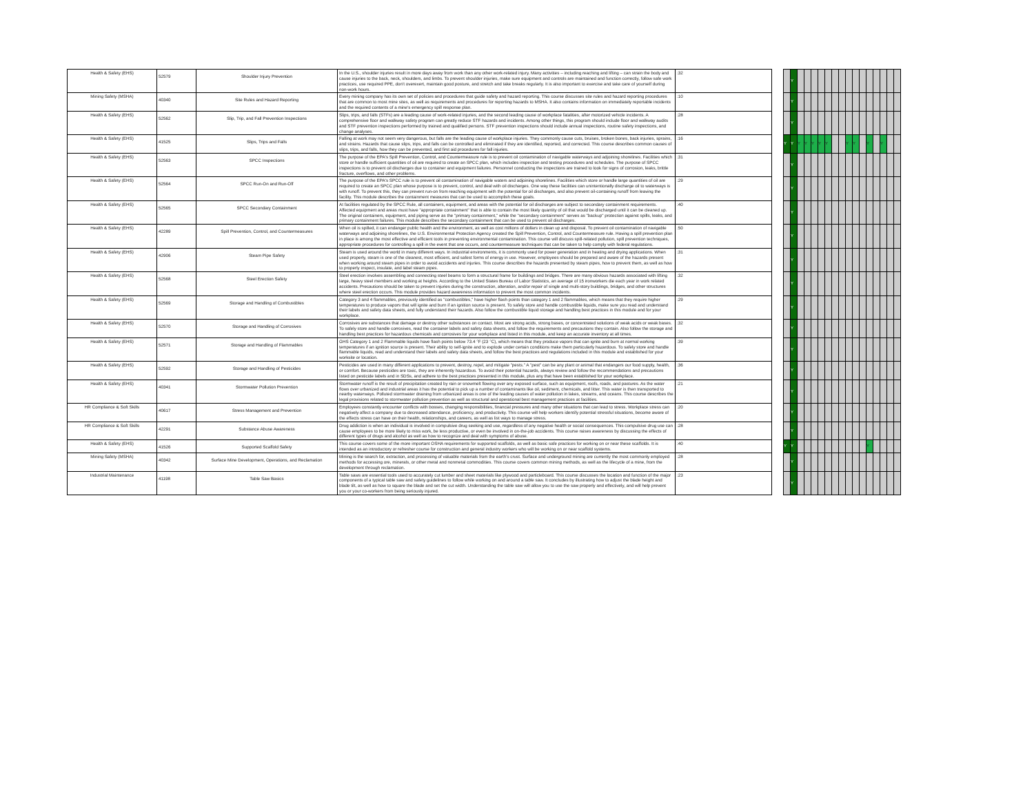| Health & Safety (EHS) | 52579 | Shoulder Injury Prevention | In the U.S., shoulder injuries result in more days away from work than any other work-related injury. Many activities – including reaching and lifting – can strain the body and cause injuries to the back, neck, shoulders, and limbs. To prevent shoulder injuries, make sure equipment and controls are maintained and function correctly, follow safe work practices, use required PPE, don't overexert, maintain good posture, and stretch and take breaks regularly. It is also important to exercise and take care of yourself during non-work hours. | :32 | | | Y | | | | | | | | | | | | | | | |
| Mining Safety (MSHA) | 40340 | Site Rules and Hazard Reporting | Every mining company has its own set of policies and procedures that guide safety and hazard reporting. This course discusses site rules and hazard reporting procedures that are common to most mine sites, as well as requirements and procedures for reporting hazards to MSHA. It also contains information on immediately reportable incidents and the required contents of a mine's emergency spill response plan. | :10 | | | Y | | | | | | | | | | | | | | | |
| Health & Safety (EHS) | 52562 | Slip, Trip, and Fall Prevention Inspections | Slips, trips, and falls (STFs) are a leading cause of work-related injuries, and the second leading cause of workplace fatalities, after motorized vehicle incidents. A comprehensive floor and walkway safety program can greatly reduce STF hazards and incidents. Among other things, this program should include floor and walkway audits and STF prevention inspections performed by trained and qualified persons. STF prevention inspections should include annual inspections, routine safety inspections, and change analyses. | :28 | | | Y | | | | | | | | | | | | | | | |
| Health & Safety (EHS) | 41525 | Slips, Trips and Falls | Falling at work may not seem very dangerous, but falls are the leading cause of workplace injuries. They commonly cause cuts, bruises, broken bones, back injuries, sprains, and strains. Hazards that cause slips, trips, and falls can be controlled and eliminated if they are identified, reported, and corrected. This course describes common causes of slips, trips, and falls, how they can be prevented, and first aid procedures for fall injuries. | :16 | | Y | Y | Y | Y | Y | Y | Y | | | Y | Y | | Y | | Y | | |
| Health & Safety (EHS) | 52563 | SPCC Inspections | The purpose of the EPA's Spill Prevention, Control, and Countermeasure rule is to prevent oil contamination of navigable waterways and adjoining shorelines. Facilities which store or handle sufficient quantities of oil are required to create an SPCC plan, which includes inspection and testing procedures and schedules. The purpose of SPCC inspections is to prevent oil discharges due to container and equipment failures. Personnel conducting the inspections are trained to look for signs of corrosion, leaks, brittle fracture, overflows, and other problems. | :31 | | | Y | | | | | | | | | | | | | | | |
| Health & Safety (EHS) | 52564 | SPCC Run-On and Run-Off | The purpose of the EPA's SPCC rule is to prevent oil contamination of navigable waters and adjoining shorelines. Facilities which store or handle large quantities of oil are required to create an SPCC plan whose purpose is to prevent, control, and deal with oil discharges. One way these facilities can unintentionally discharge oil to waterways is with runoff. To prevent this, they can prevent run-on from reaching equipment with the potential for oil discharges, and also prevent oil-containing runoff from leaving the facility. This module describes the containment measures that can be used to accomplish these goals. | :29 | | | Y | | | | | | | | | | | | | | | |
| Health & Safety (EHS) | 52565 | SPCC Secondary Containment | At facilities regulated by the SPCC Rule, all containers, equipment, and areas with the potential for oil discharges are subject to secondary containment requirements. Affected equipment and areas must have "appropriate containment" that is able to contain the most likely quantity of oil that would be discharged until it can be cleaned up. The original containers, equipment, and piping serve as the "primary containment," while the "secondary containment" serves as "backup" protection against spills, leaks, and primary containment failures. This module describes the secondary containment that can be used to prevent oil discharges. | :40 | | | Y | | | | | | | | | | | | | | | |
| Health & Safety (EHS) | 42289 | Spill Prevention, Control, and Countermeasures | When oil is spilled, it can endanger public health and the environment, as well as cost millions of dollars in clean up and disposal. To prevent oil contamination of navigable waterways and adjoining shorelines, the U.S. Environmental Protection Agency created the Spill Prevention, Control, and Countermeasure rule. Having a spill prevention plan in place is among the most effective and efficient tools in preventing environmental contamination. This course will discuss spill-related pollution, spill prevention techniques, appropriate procedures for controlling a spill in the event that one occurs, and countermeasure techniques that can be taken to help comply with federal regulations. | :50 | | | Y | | | | | | | | | | | | | | | |
| Health & Safety (EHS) | 42906 | Steam Pipe Safety | Steam is used around the world in many different ways. In industrial environments, it is commonly used for power generation and in heating and drying applications. When used properly, steam is one of the cleanest, most efficient, and safest forms of energy in use. However, employees should be prepared and aware of the hazards present when working around steam pipes in order to avoid accidents and injuries. This course describes the hazards presented by steam pipes, how to prevent them, as well as how to properly inspect, insulate, and label steam pipes. | :31 | | | Y | | | | | | | | | | | | | | | |
| Health & Safety (EHS) | 52568 | Steel Erection Safety | Steel erection involves assembling and connecting steel beams to form a structural frame for buildings and bridges. There are many obvious hazards associated with lifting large, heavy steel members and working at heights. According to the United States Bureau of Labor Statistics, an average of 15 ironworkers die each year in work related accidents. Precautions should be taken to prevent injuries during the construction, alteration, and/or repair of single and multi-story buildings, bridges, and other structures where steel erection occurs. This module provides hazard awareness information to prevent the most common incidents. | :32 | | | Y | | | | | | | | | | | | | | | |
| Health & Safety (EHS) | 52569 | Storage and Handling of Combustibles | Category 3 and 4 flammables, previously identified as "combustibles," have higher flash points than category 1 and 2 flammables, which means that they require higher temperatures to produce vapors that will ignite and burn if an ignition source is present. To safely store and handle combustible liquids, make sure you read and understand their labels and safety data sheets, and fully understand their hazards. Also follow the combustible liquid storage and handling best practices in this module and for your workplace. | :29 | | | Y | | | | | | | | | | | | | | | |
| Health & Safety (EHS) | 52570 | Storage and Handling of Corrosives | Corrosives are substances that damage or destroy other substances on contact. Most are strong acids, strong bases, or concentrated solutions of weak acids or weak bases. To safely store and handle corrosives, read the container labels and safety data sheets, and follow the requirements and precautions they contain. Also follow the storage and handling best practices for hazardous chemicals and corrosives for your workplace and listed in this module, and keep an accurate inventory at all times. | :32 | | | Y | | | | | | | | | | | | | | | |
| Health & Safety (EHS) | 52571 | Storage and Handling of Flammables | GHS Category 1 and 2 Flammable liquids have flash points below 73.4 °F (23 °C), which means that they produce vapors that can ignite and burn at normal working temperatures if an ignition source is present. Their ability to self-ignite and to explode under certain conditions make them particularly hazardous. To safely store and handle flammable liquids, read and understand their labels and safety data sheets, and follow the best practices and regulations included in this module and established for your worksite or location. | :39 | | | Y | | | | | | | | | | | | | | | |
| Health & Safety (EHS) | 52592 | Storage and Handling of Pesticides | Pesticides are used in many different applications to prevent, destroy, repel, and mitigate "pests." A "pest" can be any plant or animal that endangers our food supply, health, or comfort. Because pesticides are toxic, they are inherently hazardous. To avoid their potential hazards, always review and follow the recommendations and precautions listed on pesticide labels and in SDSs, and adhere to the best practices presented in this module, plus any that have been established for your workplace. | :36 | | | Y | | | | | | | | | | | | | | | |
| Health & Safety (EHS) | 40341 | Stormwater Pollution Prevention | Stormwater runoff is the result of precipitation created by rain or snowmelt flowing over any exposed surface, such as equipment, roofs, roads, and pastures. As the water flows over urbanized and industrial areas it has the potential to pick up a number of contaminants like oil, sediment, chemicals, and litter. This water is then transported to nearby waterways. Polluted stormwater draining from urbanized areas is one of the leading causes of water pollution in lakes, streams, and oceans. This course describes the legal provisions related to stormwater pollution prevention as well as structural and operational best management practices at facilities. | :21 | | | Y | | | | | | | | | | | | | | | |
| HR Compliance & Soft Skills | 40617 | Stress Management and Prevention | Employees constantly encounter conflicts with bosses, changing responsibilities, financial pressures and many other situations that can lead to stress. Workplace stress can negatively affect a company due to decreased attendance, proficiency, and productivity. This course will help workers identify potential stressful situations, become aware of the effects stress can have on their health, relationships, and careers, as well as list ways to manage stress. | :20 | | | Y | | | | | | | | | | | | | | | |
| HR Compliance & Soft Skills | 42291 | Substance Abuse Awareness | Drug addiction is when an individual is involved in compulsive drug seeking and use, regardless of any negative health or social consequences. This compulsive drug use can cause employees to be more likely to miss work, be less productive, or even be involved in on-the-job accidents. This course raises awareness by discussing the effects of different types of drugs and alcohol as well as how to recognize and deal with symptoms of abuse. | :28 | | | Y | | | | | | | | | | | | | | | |
| Health & Safety (EHS) | 41526 | Supported Scaffold Safety | This course covers some of the more important OSHA requirements for supported scaffolds, as well as basic safe practices for working on or near these scaffolds. It is intended as an introductory or refresher course for construction and general industry workers who will be working on or near scaffold systems. | :40 | | Y | Y | | | | | | | | | | | Y | | | | |
| Mining Safety (MSHA) | 40342 | Surface Mine Development, Operations, and Reclamation | Mining is the search for, extraction, and processing of valuable materials from the earth's crust. Surface and underground mining are currently the most commonly employed methods for accessing ore, minerals, or other metal and nonmetal commodities. This course covers common mining methods, as well as the lifecycle of a mine, from the development through reclamation. | :28 | | | Y | | | | | | | | | | | | | | | |
| Industrial Maintenance | 41198 | Table Saw Basics | Table saws are essential tools used to accurately cut lumber and sheet materials like plywood and particleboard. This course discusses the location and function of the major components of a typical table saw and safety guidelines to follow while working on and around a table saw. It concludes by illustrating how to adjust the blade height and blade tilt, as well as how to square the blade and set the cut width. Understanding the table saw will allow you to use the saw properly and effectively, and will help prevent you or your co-workers from being seriously injured. | :23 | | | Y | | | | | | | | | | | | | | | |